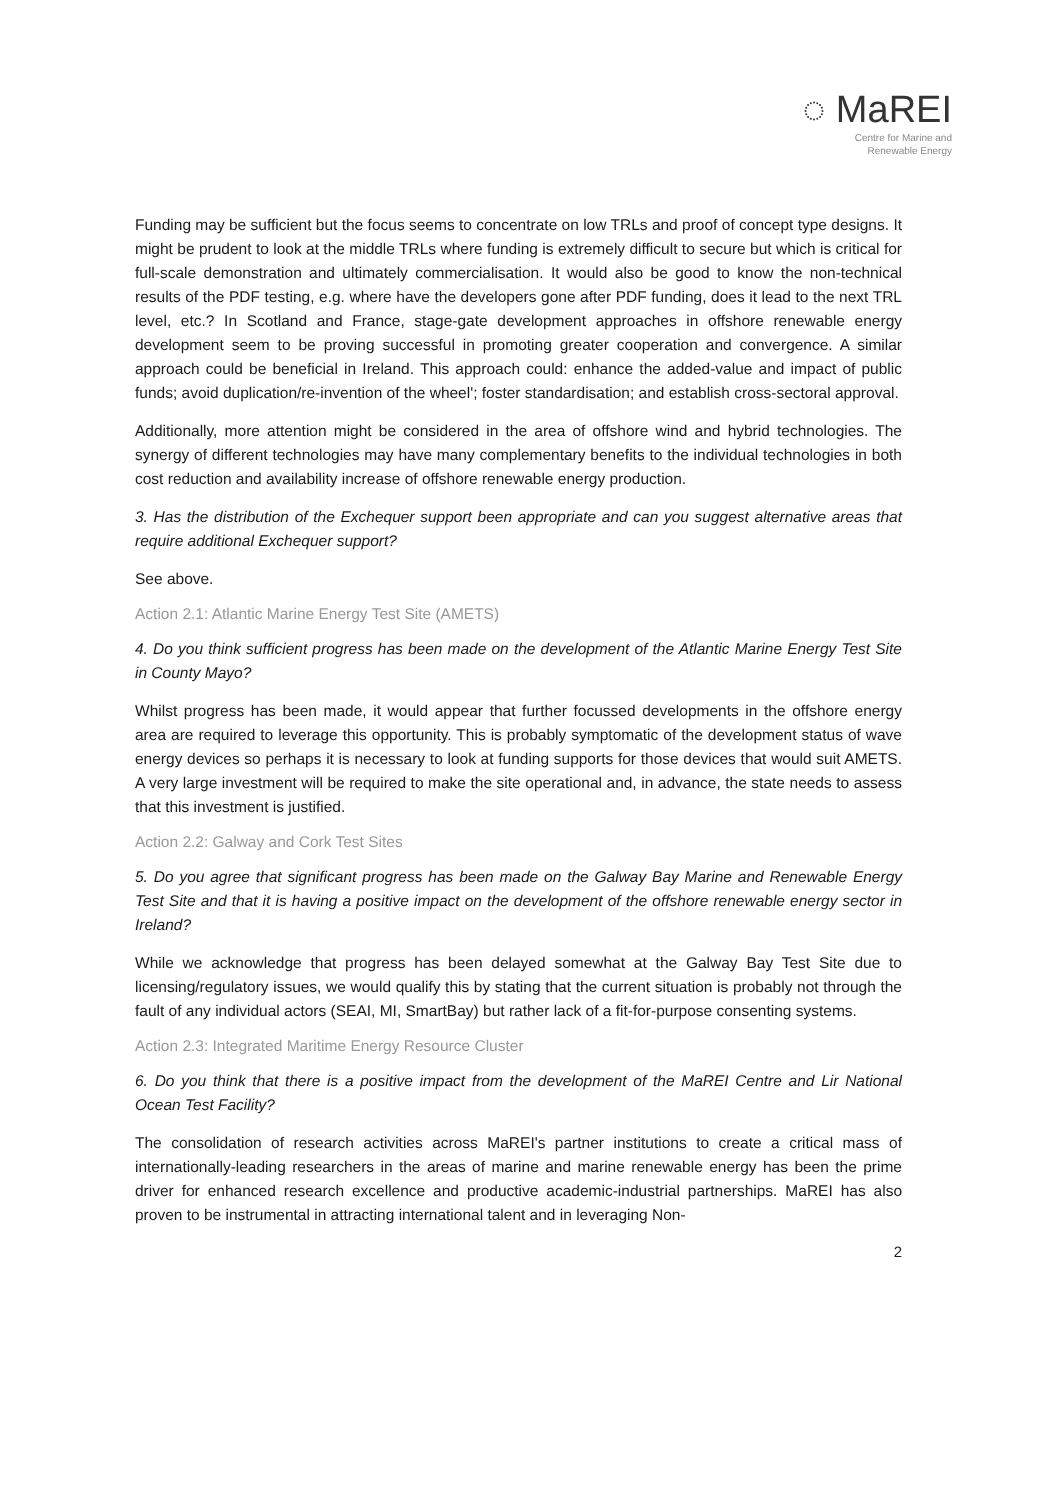◌ MaREI
Centre for Marine and
Renewable Energy
Funding may be sufficient but the focus seems to concentrate on low TRLs and proof of concept type designs. It might be prudent to look at the middle TRLs where funding is extremely difficult to secure but which is critical for full-scale demonstration and ultimately commercialisation. It would also be good to know the non-technical results of the PDF testing, e.g. where have the developers gone after PDF funding, does it lead to the next TRL level, etc.? In Scotland and France, stage-gate development approaches in offshore renewable energy development seem to be proving successful in promoting greater cooperation and convergence. A similar approach could be beneficial in Ireland. This approach could: enhance the added-value and impact of public funds; avoid duplication/re-invention of the wheel'; foster standardisation; and establish cross-sectoral approval.
Additionally, more attention might be considered in the area of offshore wind and hybrid technologies. The synergy of different technologies may have many complementary benefits to the individual technologies in both cost reduction and availability increase of offshore renewable energy production.
3. Has the distribution of the Exchequer support been appropriate and can you suggest alternative areas that require additional Exchequer support?
See above.
Action 2.1: Atlantic Marine Energy Test Site (AMETS)
4. Do you think sufficient progress has been made on the development of the Atlantic Marine Energy Test Site in County Mayo?
Whilst progress has been made, it would appear that further focussed developments in the offshore energy area are required to leverage this opportunity. This is probably symptomatic of the development status of wave energy devices so perhaps it is necessary to look at funding supports for those devices that would suit AMETS. A very large investment will be required to make the site operational and, in advance, the state needs to assess that this investment is justified.
Action 2.2: Galway and Cork Test Sites
5. Do you agree that significant progress has been made on the Galway Bay Marine and Renewable Energy Test Site and that it is having a positive impact on the development of the offshore renewable energy sector in Ireland?
While we acknowledge that progress has been delayed somewhat at the Galway Bay Test Site due to licensing/regulatory issues, we would qualify this by stating that the current situation is probably not through the fault of any individual actors (SEAI, MI, SmartBay) but rather lack of a fit-for-purpose consenting systems.
Action 2.3: Integrated Maritime Energy Resource Cluster
6. Do you think that there is a positive impact from the development of the MaREI Centre and Lir National Ocean Test Facility?
The consolidation of research activities across MaREI's partner institutions to create a critical mass of internationally-leading researchers in the areas of marine and marine renewable energy has been the prime driver for enhanced research excellence and productive academic-industrial partnerships. MaREI has also proven to be instrumental in attracting international talent and in leveraging Non-
2